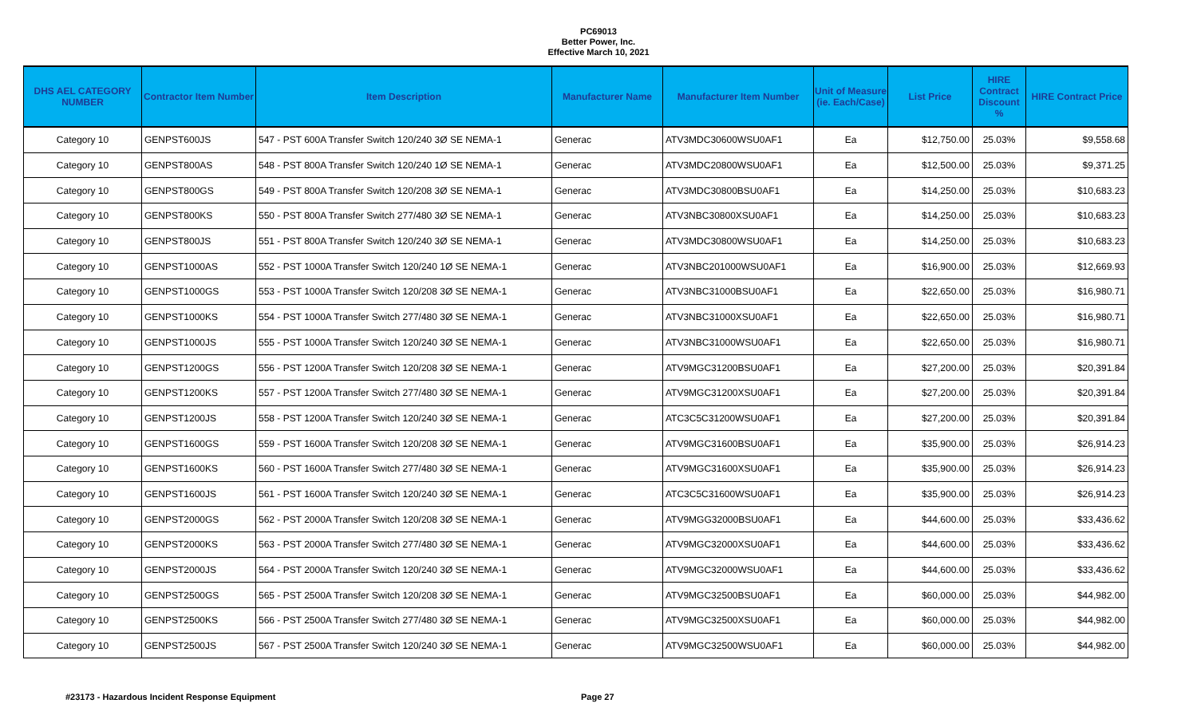PC69013
Better Power, Inc.
Effective March 10, 2021
| DHS AEL CATEGORY NUMBER | Contractor Item Number | Item Description | Manufacturer Name | Manufacturer Item Number | Unit of Measure (ie. Each/Case) | List Price | HIRE Contract Discount % | HIRE Contract Price |
| --- | --- | --- | --- | --- | --- | --- | --- | --- |
| Category 10 | GENPST600JS | 547 - PST 600A Transfer Switch 120/240 3Ø SE NEMA-1 | Generac | ATV3MDC30600WSU0AF1 | Ea | $12,750.00 | 25.03% | $9,558.68 |
| Category 10 | GENPST800AS | 548 - PST 800A Transfer Switch 120/240 1Ø SE NEMA-1 | Generac | ATV3MDC20800WSU0AF1 | Ea | $12,500.00 | 25.03% | $9,371.25 |
| Category 10 | GENPST800GS | 549 - PST 800A Transfer Switch 120/208 3Ø SE NEMA-1 | Generac | ATV3MDC30800BSU0AF1 | Ea | $14,250.00 | 25.03% | $10,683.23 |
| Category 10 | GENPST800KS | 550 - PST 800A Transfer Switch 277/480 3Ø SE NEMA-1 | Generac | ATV3NBC30800XSU0AF1 | Ea | $14,250.00 | 25.03% | $10,683.23 |
| Category 10 | GENPST800JS | 551 - PST 800A Transfer Switch 120/240 3Ø SE NEMA-1 | Generac | ATV3MDC30800WSU0AF1 | Ea | $14,250.00 | 25.03% | $10,683.23 |
| Category 10 | GENPST1000AS | 552 - PST 1000A Transfer Switch 120/240 1Ø SE NEMA-1 | Generac | ATV3NBC201000WSU0AF1 | Ea | $16,900.00 | 25.03% | $12,669.93 |
| Category 10 | GENPST1000GS | 553 - PST 1000A Transfer Switch 120/208 3Ø SE NEMA-1 | Generac | ATV3NBC31000BSU0AF1 | Ea | $22,650.00 | 25.03% | $16,980.71 |
| Category 10 | GENPST1000KS | 554 - PST 1000A Transfer Switch 277/480 3Ø SE NEMA-1 | Generac | ATV3NBC31000XSU0AF1 | Ea | $22,650.00 | 25.03% | $16,980.71 |
| Category 10 | GENPST1000JS | 555 - PST 1000A Transfer Switch 120/240 3Ø SE NEMA-1 | Generac | ATV3NBC31000WSU0AF1 | Ea | $22,650.00 | 25.03% | $16,980.71 |
| Category 10 | GENPST1200GS | 556 - PST 1200A Transfer Switch 120/208 3Ø SE NEMA-1 | Generac | ATV9MGC31200BSU0AF1 | Ea | $27,200.00 | 25.03% | $20,391.84 |
| Category 10 | GENPST1200KS | 557 - PST 1200A Transfer Switch 277/480 3Ø SE NEMA-1 | Generac | ATV9MGC31200XSU0AF1 | Ea | $27,200.00 | 25.03% | $20,391.84 |
| Category 10 | GENPST1200JS | 558 - PST 1200A Transfer Switch 120/240 3Ø SE NEMA-1 | Generac | ATC3C5C31200WSU0AF1 | Ea | $27,200.00 | 25.03% | $20,391.84 |
| Category 10 | GENPST1600GS | 559 - PST 1600A Transfer Switch 120/208 3Ø SE NEMA-1 | Generac | ATV9MGC31600BSU0AF1 | Ea | $35,900.00 | 25.03% | $26,914.23 |
| Category 10 | GENPST1600KS | 560 - PST 1600A Transfer Switch 277/480 3Ø SE NEMA-1 | Generac | ATV9MGC31600XSU0AF1 | Ea | $35,900.00 | 25.03% | $26,914.23 |
| Category 10 | GENPST1600JS | 561 - PST 1600A Transfer Switch 120/240 3Ø SE NEMA-1 | Generac | ATC3C5C31600WSU0AF1 | Ea | $35,900.00 | 25.03% | $26,914.23 |
| Category 10 | GENPST2000GS | 562 - PST 2000A Transfer Switch 120/208 3Ø SE NEMA-1 | Generac | ATV9MGG32000BSU0AF1 | Ea | $44,600.00 | 25.03% | $33,436.62 |
| Category 10 | GENPST2000KS | 563 - PST 2000A Transfer Switch 277/480 3Ø SE NEMA-1 | Generac | ATV9MGC32000XSU0AF1 | Ea | $44,600.00 | 25.03% | $33,436.62 |
| Category 10 | GENPST2000JS | 564 - PST 2000A Transfer Switch 120/240 3Ø SE NEMA-1 | Generac | ATV9MGC32000WSU0AF1 | Ea | $44,600.00 | 25.03% | $33,436.62 |
| Category 10 | GENPST2500GS | 565 - PST 2500A Transfer Switch 120/208 3Ø SE NEMA-1 | Generac | ATV9MGC32500BSU0AF1 | Ea | $60,000.00 | 25.03% | $44,982.00 |
| Category 10 | GENPST2500KS | 566 - PST 2500A Transfer Switch 277/480 3Ø SE NEMA-1 | Generac | ATV9MGC32500XSU0AF1 | Ea | $60,000.00 | 25.03% | $44,982.00 |
| Category 10 | GENPST2500JS | 567 - PST 2500A Transfer Switch 120/240 3Ø SE NEMA-1 | Generac | ATV9MGC32500WSU0AF1 | Ea | $60,000.00 | 25.03% | $44,982.00 |
#23173 - Hazardous Incident Response Equipment Page 27